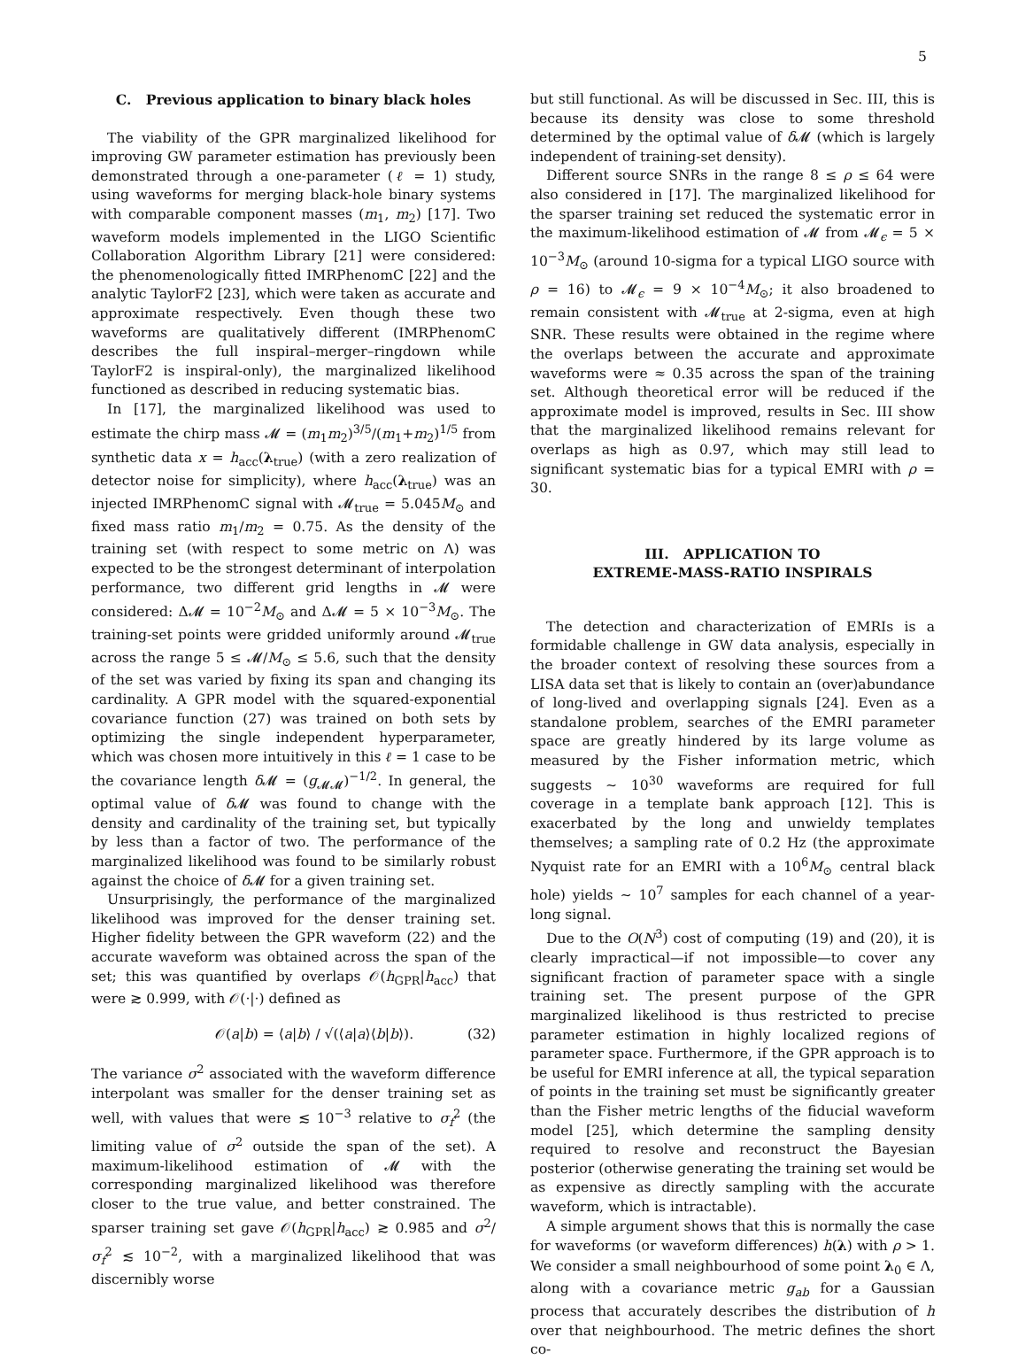5
C. Previous application to binary black holes
The viability of the GPR marginalized likelihood for improving GW parameter estimation has previously been demonstrated through a one-parameter (ℓ = 1) study, using waveforms for merging black-hole binary systems with comparable component masses (m<sub>1</sub>, m<sub>2</sub>) [17]. Two waveform models implemented in the LIGO Scientific Collaboration Algorithm Library [21] were considered: the phenomenologically fitted IMRPhenomC [22] and the analytic TaylorF2 [23], which were taken as accurate and approximate respectively. Even though these two waveforms are qualitatively different (IMRPhenomC describes the full inspiral–merger–ringdown while TaylorF2 is inspiral-only), the marginalized likelihood functioned as described in reducing systematic bias.
In [17], the marginalized likelihood was used to estimate the chirp mass 𝓜 = (m<sub>1</sub>m<sub>2</sub>)<sup>3/5</sup>/(m<sub>1</sub>+m<sub>2</sub>)<sup>1/5</sup> from synthetic data x = h<sub>acc</sub>(λ<sub>true</sub>) (with a zero realization of detector noise for simplicity), where h<sub>acc</sub>(λ<sub>true</sub>) was an injected IMRPhenomC signal with 𝓜<sub>true</sub> = 5.045M<sub>⊙</sub> and fixed mass ratio m<sub>1</sub>/m<sub>2</sub> = 0.75. As the density of the training set (with respect to some metric on Λ) was expected to be the strongest determinant of interpolation performance, two different grid lengths in 𝓜 were considered: Δ𝓜 = 10<sup>−2</sup>M<sub>⊙</sub> and Δ𝓜 = 5 × 10<sup>−3</sup>M<sub>⊙</sub>. The training-set points were gridded uniformly around 𝓜<sub>true</sub> across the range 5 ≤ 𝓜/M<sub>⊙</sub> ≤ 5.6, such that the density of the set was varied by fixing its span and changing its cardinality. A GPR model with the squared-exponential covariance function (27) was trained on both sets by optimizing the single independent hyperparameter, which was chosen more intuitively in this ℓ = 1 case to be the covariance length δ 𝓜 = (g<sub>𝓜𝓜</sub>)<sup>−1/2</sup>. In general, the optimal value of δ 𝓜 was found to change with the density and cardinality of the training set, but typically by less than a factor of two. The performance of the marginalized likelihood was found to be similarly robust against the choice of δ 𝓜 for a given training set.
Unsurprisingly, the performance of the marginalized likelihood was improved for the denser training set. Higher fidelity between the GPR waveform (22) and the accurate waveform was obtained across the span of the set; this was quantified by overlaps 𝒪(h<sub>GPR</sub>|h<sub>acc</sub>) that were ≳ 0.999, with 𝒪(·|·) defined as
𝒪(a|b) = ⟨a|b⟩ / √(⟨a|a⟩⟨b|b⟩). (32)
The variance σ<sup>2</sup> associated with the waveform difference interpolant was smaller for the denser training set as well, with values that were ≲ 10<sup>−3</sup> relative to σ<sub>f</sub><sup>2</sup> (the limiting value of σ<sup>2</sup> outside the span of the set). A maximum-likelihood estimation of 𝓜 with the corresponding marginalized likelihood was therefore closer to the true value, and better constrained. The sparser training set gave 𝒪(h<sub>GPR</sub>|h<sub>acc</sub>) ≳ 0.985 and σ<sup>2</sup>/σ<sub>f</sub><sup>2</sup> ≲ 10<sup>−2</sup>, with a marginalized likelihood that was discernibly worse
but still functional. As will be discussed in Sec. III, this is because its density was close to some threshold determined by the optimal value of δ 𝓜 (which is largely independent of training-set density).
Different source SNRs in the range 8 ≤ ρ ≤ 64 were also considered in [17]. The marginalized likelihood for the sparser training set reduced the systematic error in the maximum-likelihood estimation of 𝓜 from 𝓜<sub>ϵ</sub> = 5 × 10<sup>−3</sup>M<sub>⊙</sub> (around 10-sigma for a typical LIGO source with ρ = 16) to 𝓜<sub>ϵ</sub> = 9 × 10<sup>−4</sup>M<sub>⊙</sub>; it also broadened to remain consistent with 𝓜<sub>true</sub> at 2-sigma, even at high SNR. These results were obtained in the regime where the overlaps between the accurate and approximate waveforms were ≈ 0.35 across the span of the training set. Although theoretical error will be reduced if the approximate model is improved, results in Sec. III show that the marginalized likelihood remains relevant for overlaps as high as 0.97, which may still lead to significant systematic bias for a typical EMRI with ρ = 30.
III. APPLICATION TO
EXTREME-MASS-RATIO INSPIRALS
The detection and characterization of EMRIs is a formidable challenge in GW data analysis, especially in the broader context of resolving these sources from a LISA data set that is likely to contain an (over)abundance of long-lived and overlapping signals [24]. Even as a standalone problem, searches of the EMRI parameter space are greatly hindered by its large volume as measured by the Fisher information metric, which suggests ∼ 10<sup>30</sup> waveforms are required for full coverage in a template bank approach [12]. This is exacerbated by the long and unwieldy templates themselves; a sampling rate of 0.2 Hz (the approximate Nyquist rate for an EMRI with a 10<sup>6</sup>M<sub>⊙</sub> central black hole) yields ∼ 10<sup>7</sup> samples for each channel of a year-long signal.
Due to the O(N<sup>3</sup>) cost of computing (19) and (20), it is clearly impractical—if not impossible—to cover any significant fraction of parameter space with a single training set. The present purpose of the GPR marginalized likelihood is thus restricted to precise parameter estimation in highly localized regions of parameter space. Furthermore, if the GPR approach is to be useful for EMRI inference at all, the typical separation of points in the training set must be significantly greater than the Fisher metric lengths of the fiducial waveform model [25], which determine the sampling density required to resolve and reconstruct the Bayesian posterior (otherwise generating the training set would be as expensive as directly sampling with the accurate waveform, which is intractable).
A simple argument shows that this is normally the case for waveforms (or waveform differences) h(λ) with ρ > 1. We consider a small neighbourhood of some point λ<sub>0</sub> ∈ Λ, along with a covariance metric g<sub>ab</sub> for a Gaussian process that accurately describes the distribution of h over that neighbourhood. The metric defines the short co-